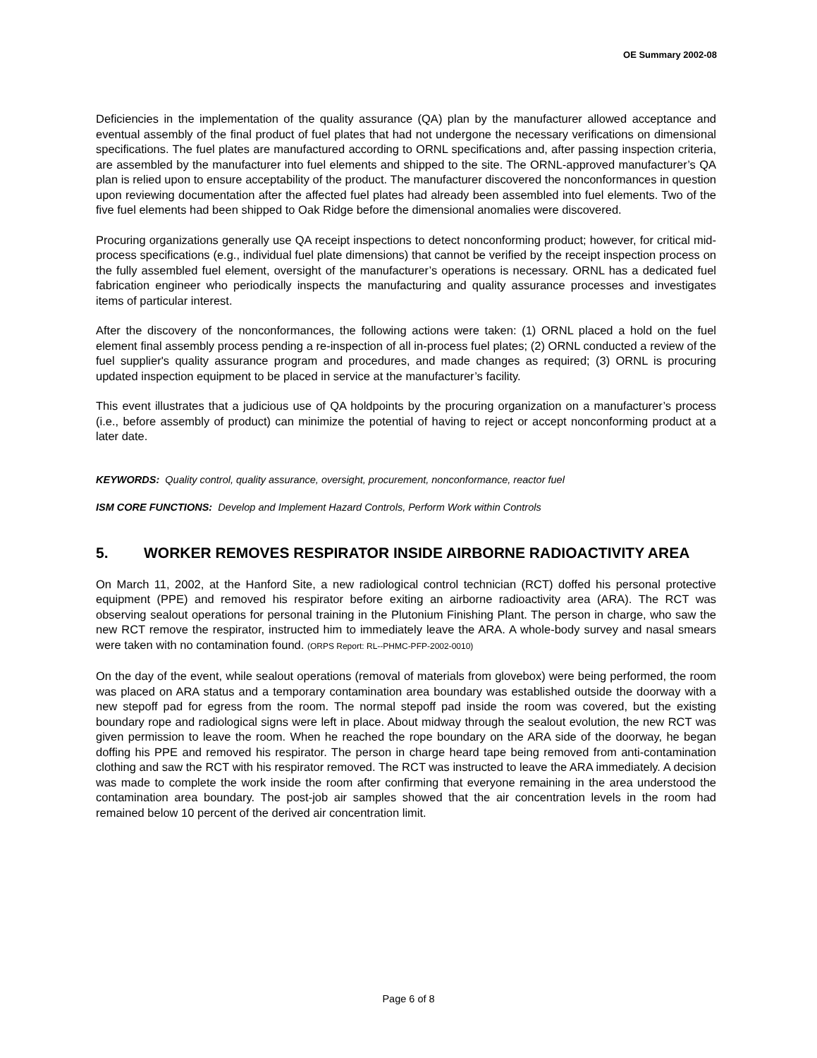OE Summary 2002-08
Deficiencies in the implementation of the quality assurance (QA) plan by the manufacturer allowed acceptance and eventual assembly of the final product of fuel plates that had not undergone the necessary verifications on dimensional specifications. The fuel plates are manufactured according to ORNL specifications and, after passing inspection criteria, are assembled by the manufacturer into fuel elements and shipped to the site. The ORNL-approved manufacturer’s QA plan is relied upon to ensure acceptability of the product. The manufacturer discovered the nonconformances in question upon reviewing documentation after the affected fuel plates had already been assembled into fuel elements. Two of the five fuel elements had been shipped to Oak Ridge before the dimensional anomalies were discovered.
Procuring organizations generally use QA receipt inspections to detect nonconforming product; however, for critical mid-process specifications (e.g., individual fuel plate dimensions) that cannot be verified by the receipt inspection process on the fully assembled fuel element, oversight of the manufacturer’s operations is necessary. ORNL has a dedicated fuel fabrication engineer who periodically inspects the manufacturing and quality assurance processes and investigates items of particular interest.
After the discovery of the nonconformances, the following actions were taken: (1) ORNL placed a hold on the fuel element final assembly process pending a re-inspection of all in-process fuel plates; (2) ORNL conducted a review of the fuel supplier's quality assurance program and procedures, and made changes as required; (3) ORNL is procuring updated inspection equipment to be placed in service at the manufacturer’s facility.
This event illustrates that a judicious use of QA holdpoints by the procuring organization on a manufacturer’s process (i.e., before assembly of product) can minimize the potential of having to reject or accept nonconforming product at a later date.
KEYWORDS: Quality control, quality assurance, oversight, procurement, nonconformance, reactor fuel
ISM CORE FUNCTIONS: Develop and Implement Hazard Controls, Perform Work within Controls
5. WORKER REMOVES RESPIRATOR INSIDE AIRBORNE RADIOACTIVITY AREA
On March 11, 2002, at the Hanford Site, a new radiological control technician (RCT) doffed his personal protective equipment (PPE) and removed his respirator before exiting an airborne radioactivity area (ARA). The RCT was observing sealout operations for personal training in the Plutonium Finishing Plant. The person in charge, who saw the new RCT remove the respirator, instructed him to immediately leave the ARA. A whole-body survey and nasal smears were taken with no contamination found. (ORPS Report: RL--PHMC-PFP-2002-0010)
On the day of the event, while sealout operations (removal of materials from glovebox) were being performed, the room was placed on ARA status and a temporary contamination area boundary was established outside the doorway with a new stepoff pad for egress from the room. The normal stepoff pad inside the room was covered, but the existing boundary rope and radiological signs were left in place. About midway through the sealout evolution, the new RCT was given permission to leave the room. When he reached the rope boundary on the ARA side of the doorway, he began doffing his PPE and removed his respirator. The person in charge heard tape being removed from anti-contamination clothing and saw the RCT with his respirator removed. The RCT was instructed to leave the ARA immediately. A decision was made to complete the work inside the room after confirming that everyone remaining in the area understood the contamination area boundary. The post-job air samples showed that the air concentration levels in the room had remained below 10 percent of the derived air concentration limit.
Page 6 of 8